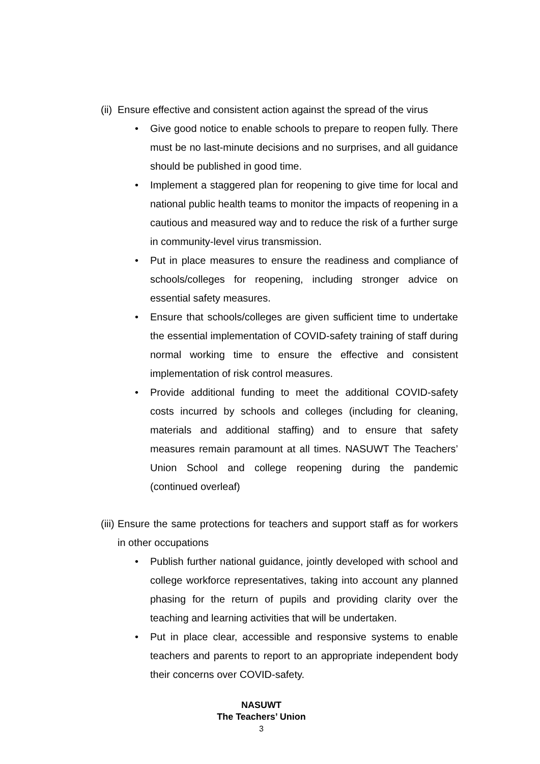(ii) Ensure effective and consistent action against the spread of the virus
• Give good notice to enable schools to prepare to reopen fully. There must be no last-minute decisions and no surprises, and all guidance should be published in good time.
• Implement a staggered plan for reopening to give time for local and national public health teams to monitor the impacts of reopening in a cautious and measured way and to reduce the risk of a further surge in community-level virus transmission.
• Put in place measures to ensure the readiness and compliance of schools/colleges for reopening, including stronger advice on essential safety measures.
• Ensure that schools/colleges are given sufficient time to undertake the essential implementation of COVID-safety training of staff during normal working time to ensure the effective and consistent implementation of risk control measures.
• Provide additional funding to meet the additional COVID-safety costs incurred by schools and colleges (including for cleaning, materials and additional staffing) and to ensure that safety measures remain paramount at all times. NASUWT The Teachers’ Union School and college reopening during the pandemic (continued overleaf)
(iii) Ensure the same protections for teachers and support staff as for workers in other occupations
• Publish further national guidance, jointly developed with school and college workforce representatives, taking into account any planned phasing for the return of pupils and providing clarity over the teaching and learning activities that will be undertaken.
• Put in place clear, accessible and responsive systems to enable teachers and parents to report to an appropriate independent body their concerns over COVID-safety.
NASUWT
The Teachers’ Union
3